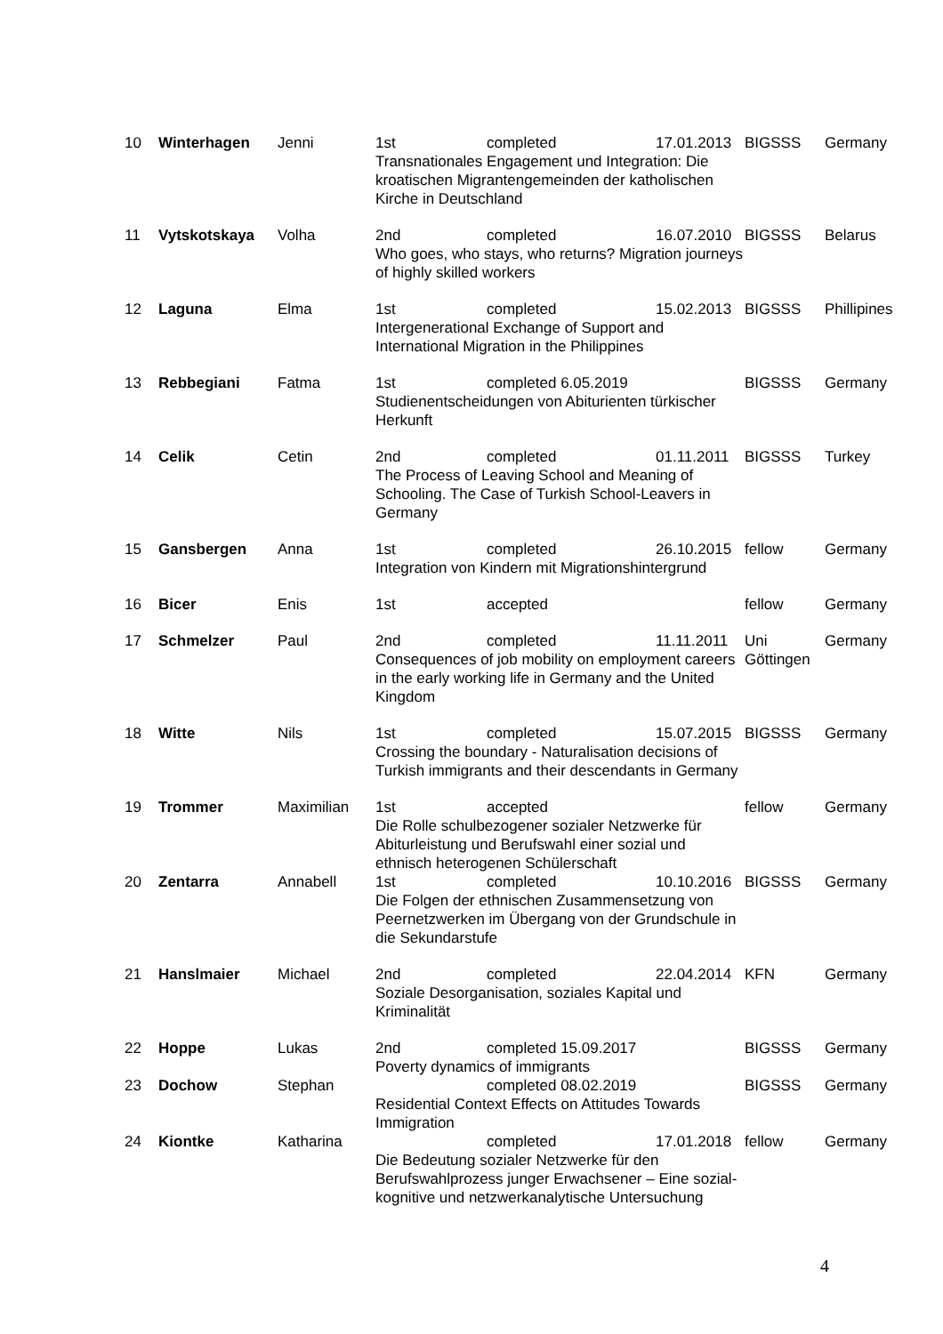| 10 | Winterhagen | Jenni | 1st completed 17.01.2013 Transnationales Engagement und Integration: Die kroatischen Migrantengemeinden der katholischen Kirche in Deutschland | BIGSSS | Germany |
| 11 | Vytskotskaya | Volha | 2nd completed 16.07.2010 Who goes, who stays, who returns? Migration journeys of highly skilled workers | BIGSSS | Belarus |
| 12 | Laguna | Elma | 1st completed 15.02.2013 Intergenerational Exchange of Support and International Migration in the Philippines | BIGSSS | Phillipines |
| 13 | Rebbegiani | Fatma | 1st completed 6.05.2019 Studienentscheidungen von Abiturienten türkischer Herkunft | BIGSSS | Germany |
| 14 | Celik | Cetin | 2nd completed 01.11.2011 The Process of Leaving School and Meaning of Schooling. The Case of Turkish School-Leavers in Germany | BIGSSS | Turkey |
| 15 | Gansbergen | Anna | 1st completed 26.10.2015 Integration von Kindern mit Migrationshintergrund | fellow | Germany |
| 16 | Bicer | Enis | 1st accepted | fellow | Germany |
| 17 | Schmelzer | Paul | 2nd completed 11.11.2011 Consequences of job mobility on employment careers in the early working life in Germany and the United Kingdom | Uni Göttingen | Germany |
| 18 | Witte | Nils | 1st completed 15.07.2015 Crossing the boundary - Naturalisation decisions of Turkish immigrants and their descendants in Germany | BIGSSS | Germany |
| 19 | Trommer | Maximilian | 1st accepted Die Rolle schulbezogener sozialer Netzwerke für Abiturleistung und Berufswahl einer sozial und ethnisch heterogenen Schülerschaft | fellow | Germany |
| 20 | Zentarra | Annabell | 1st completed 10.10.2016 Die Folgen der ethnischen Zusammensetzung von Peernetzwerken im Übergang von der Grundschule in die Sekundarstufe | BIGSSS | Germany |
| 21 | Hanslmaier | Michael | 2nd completed 22.04.2014 Soziale Desorganisation, soziales Kapital und Kriminalität | KFN | Germany |
| 22 | Hoppe | Lukas | 2nd completed 15.09.2017 Poverty dynamics of immigrants | BIGSSS | Germany |
| 23 | Dochow | Stephan | completed 08.02.2019 Residential Context Effects on Attitudes Towards Immigration | BIGSSS | Germany |
| 24 | Kiontke | Katharina | completed 17.01.2018 Die Bedeutung sozialer Netzwerke für den Berufswahlprozess junger Erwachsener – Eine sozial-kognitive und netzwerkanalytische Untersuchung | fellow | Germany |
4